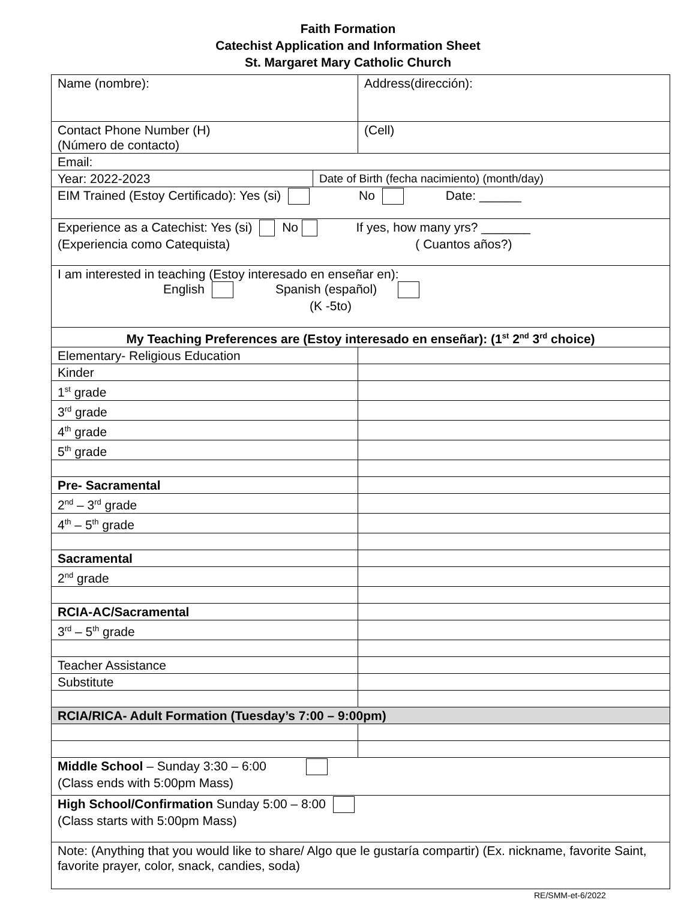Faith Formation
Catechist Application and Information Sheet
St. Margaret Mary Catholic Church
| Name (nombre): | Address(dirección): |
| Contact Phone Number (H) (Número de contacto) | (Cell) |
| Email: | |
| / Year: 2022-2023 / Date of Birth (fecha nacimiento) (month/day) / | |
| EIM Trained (Estoy Certificado): Yes (si) No Date: ______ | |
| Experience as a Catechist: Yes (si) No If yes, how many yrs? _______ (Experiencia como Catequista) ( Cuantos años?) | |
| I am interested in teaching (Estoy interesado en enseñar en): English Spanish (español) (K -5to) | |
| My Teaching Preferences are (Estoy interesado en enseñar): (1<sup>st</sup> 2<sup>nd</sup> 3<sup>rd</sup> choice) | |
| Elementary- Religious Education | |
| Kinder | |
| 1<sup>st</sup> grade | |
| 3<sup>rd</sup> grade | |
| 4<sup>th</sup> grade | |
| 5<sup>th</sup> grade | |
| Pre- Sacramental | |
| 2<sup>nd</sup> – 3<sup>rd</sup> grade | |
| 4<sup>th</sup> – 5<sup>th</sup> grade | |
| Sacramental | |
| 2<sup>nd</sup> grade | |
| RCIA-AC/Sacramental | |
| 3<sup>rd</sup> – 5<sup>th</sup> grade | |
| Teacher Assistance | |
| Substitute | |
| RCIA/RICA- Adult Formation (Tuesday’s 7:00 – 9:00pm) | |
| Middle School – Sunday 3:30 – 6:00 (Class ends with 5:00pm Mass) | |
| High School/Confirmation Sunday 5:00 – 8:00 (Class starts with 5:00pm Mass) | |
| Note: (Anything that you would like to share/ Algo que le gustaría compartir) (Ex. nickname, favorite Saint, favorite prayer, color, snack, candies, soda) | |
RE/SMM-et-6/2022